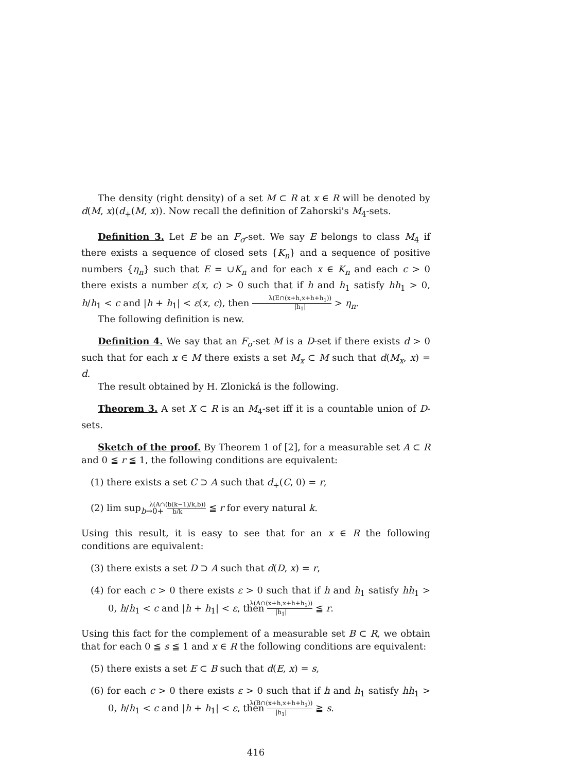The density (right density) of a set M ⊂ R at x ∈ R will be denoted by d(M, x)(d<sub>+</sub>(M, x)). Now recall the definition of Zahorski's M<sub>4</sub>-sets.
Definition 3. Let E be an F<sub>σ</sub>-set. We say E belongs to class M<sub>4</sub> if there exists a sequence of closed sets {K<sub>n</sub>} and a sequence of positive numbers {η<sub>n</sub>} such that E = ∪K<sub>n</sub> and for each x ∈ K<sub>n</sub> and each c > 0 there exists a number ε(x, c) > 0 such that if h and h<sub>1</sub> satisfy hh<sub>1</sub> > 0, h/h<sub>1</sub> < c and |h + h<sub>1</sub>| < ε(x, c), then λ(E∩(x+h,x+h+h<sub>1</sub>)) |h<sub>1</sub>| > η<sub>n</sub>.
The following definition is new.
Definition 4. We say that an F<sub>σ</sub>-set M is a D-set if there exists d > 0 such that for each x ∈ M there exists a set M<sub>x</sub> ⊂ M such that d(M<sub>x</sub>, x) = d.
The result obtained by H. Zlonická is the following.
Theorem 3. A set X ⊂ R is an M<sub>4</sub>-set iff it is a countable union of D-sets.
Sketch of the proof. By Theorem 1 of [2], for a measurable set A ⊂ R and 0 ≦ r ≦ 1, the following conditions are equivalent:
(1) there exists a set C ⊃ A such that d<sub>+</sub>(C, 0) = r,
(2) lim sup<sub>b→0+</sub> λ(A∩(b(k−1)/k,b)) b/k ≦ r for every natural k.
Using this result, it is easy to see that for an x ∈ R the following conditions are equivalent:
(3) there exists a set D ⊃ A such that d(D, x) = r,
(4) for each c > 0 there exists ε > 0 such that if h and h<sub>1</sub> satisfy hh<sub>1</sub> > 0, h/h<sub>1</sub> < c and |h + h<sub>1</sub>| < ε, then λ(A∩(x+h,x+h+h<sub>1</sub>)) |h<sub>1</sub>| ≦ r.
Using this fact for the complement of a measurable set B ⊂ R, we obtain that for each 0 ≦ s ≦ 1 and x ∈ R the following conditions are equivalent:
(5) there exists a set E ⊂ B such that d(E, x) = s,
(6) for each c > 0 there exists ε > 0 such that if h and h<sub>1</sub> satisfy hh<sub>1</sub> > 0, h/h<sub>1</sub> < c and |h + h<sub>1</sub>| < ε, then λ(B∩(x+h,x+h+h<sub>1</sub>)) |h<sub>1</sub>| ≧ s.
416